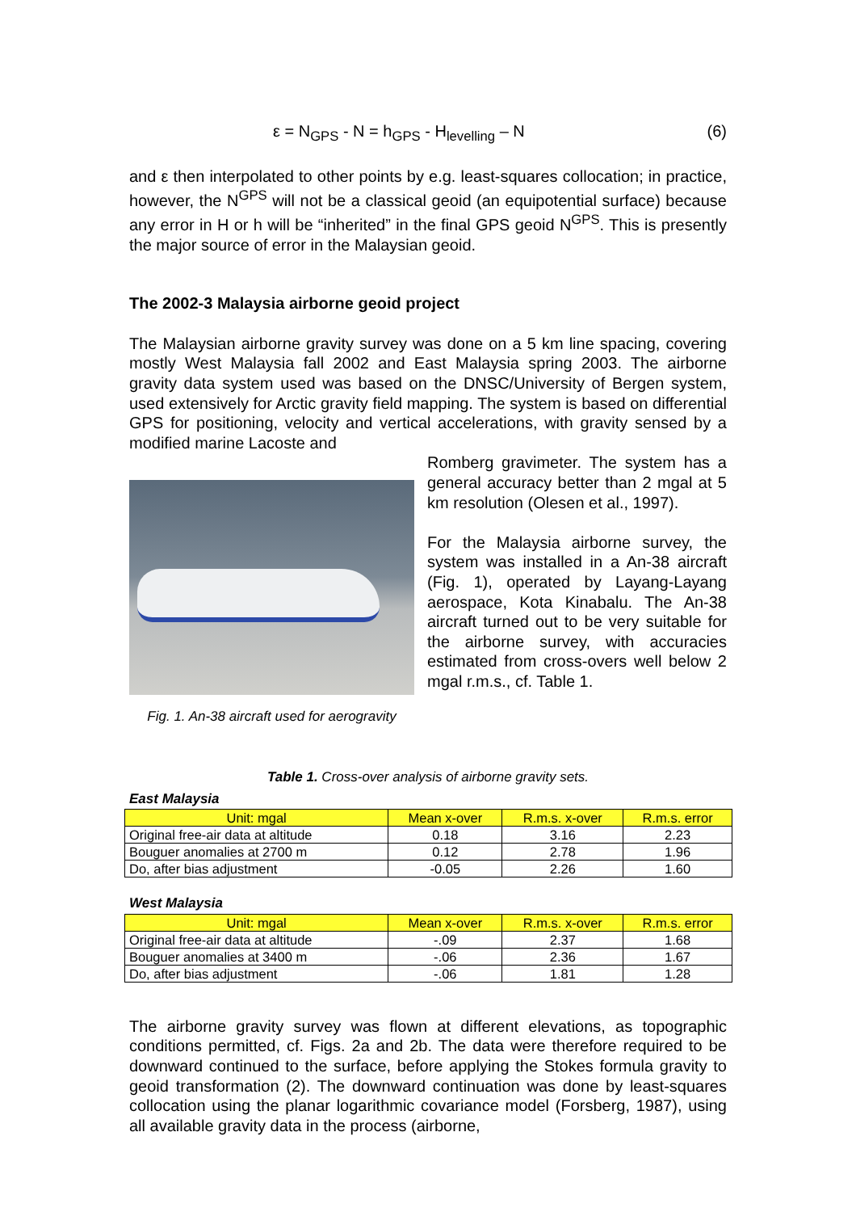ε = N<sub>GPS</sub> - N = h<sub>GPS</sub> - H<sub>levelling</sub> – N (6)
and ε then interpolated to other points by e.g. least-squares collocation; in practice, however, the N<sup>GPS</sup> will not be a classical geoid (an equipotential surface) because any error in H or h will be “inherited” in the final GPS geoid N<sup>GPS</sup>. This is presently the major source of error in the Malaysian geoid.
The 2002-3 Malaysia airborne geoid project
The Malaysian airborne gravity survey was done on a 5 km line spacing, covering mostly West Malaysia fall 2002 and East Malaysia spring 2003. The airborne gravity data system used was based on the DNSC/University of Bergen system, used extensively for Arctic gravity field mapping. The system is based on differential GPS for positioning, velocity and vertical accelerations, with gravity sensed by a modified marine Lacoste and
Fig. 1. An-38 aircraft used for aerogravity
Romberg gravimeter. The system has a general accuracy better than 2 mgal at 5 km resolution (Olesen et al., 1997).
For the Malaysia airborne survey, the system was installed in a An-38 aircraft (Fig. 1), operated by Layang-Layang aerospace, Kota Kinabalu. The An-38 aircraft turned out to be very suitable for the airborne survey, with accuracies estimated from cross-overs well below 2 mgal r.m.s., cf. Table 1.
Table 1. Cross-over analysis of airborne gravity sets.
East Malaysia
| Unit: mgal | Mean x-over | R.m.s. x-over | R.m.s. error |
| --- | --- | --- | --- |
| Original free-air data at altitude | 0.18 | 3.16 | 2.23 |
| Bouguer anomalies at 2700 m | 0.12 | 2.78 | 1.96 |
| Do, after bias adjustment | -0.05 | 2.26 | 1.60 |
West Malaysia
| Unit: mgal | Mean x-over | R.m.s. x-over | R.m.s. error |
| --- | --- | --- | --- |
| Original free-air data at altitude | -.09 | 2.37 | 1.68 |
| Bouguer anomalies at 3400 m | -.06 | 2.36 | 1.67 |
| Do, after bias adjustment | -.06 | 1.81 | 1.28 |
The airborne gravity survey was flown at different elevations, as topographic conditions permitted, cf. Figs. 2a and 2b. The data were therefore required to be downward continued to the surface, before applying the Stokes formula gravity to geoid transformation (2). The downward continuation was done by least-squares collocation using the planar logarithmic covariance model (Forsberg, 1987), using all available gravity data in the process (airborne,